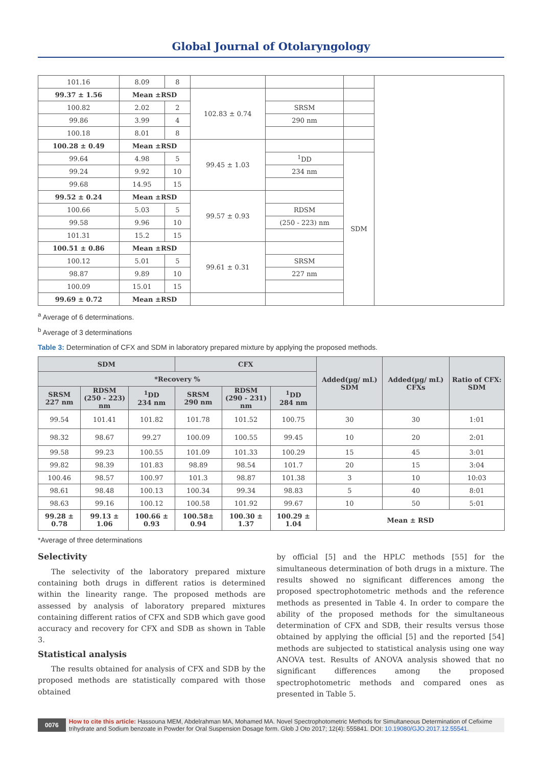Global Journal of Otolaryngology
| 101.16 | 8.09 | 8 | | | | |
| 99.37 ± 1.56 | Mean ±RSD | | 102.83 ± 0.74 | | | |
| 100.82 | 2.02 | 2 | | SRSM | | |
| 99.86 | 3.99 | 4 | | 290 nm | | |
| 100.18 | 8.01 | 8 | | | | |
| 100.28 ± 0.49 | Mean ±RSD | | 99.45 ± 1.03 | | | |
| 99.64 | 4.98 | 5 | | <sup>1</sup> DD | SDM | |
| 99.24 | 9.92 | 10 | | 234 nm | | |
| 99.68 | 14.95 | 15 | | | | |
| 99.52 ± 0.24 | Mean ±RSD | | 99.57 ± 0.93 | | | |
| 100.66 | 5.03 | 5 | | RDSM | | |
| 99.58 | 9.96 | 10 | | (250 - 223) nm | | |
| 101.31 | 15.2 | 15 | | | | |
| 100.51 ± 0.86 | Mean ±RSD | | 99.61 ± 0.31 | | | |
| 100.12 | 5.01 | 5 | | SRSM | | |
| 98.87 | 9.89 | 10 | | 227 nm | | |
| 100.09 | 15.01 | 15 | | | | |
| 99.69 ± 0.72 | Mean ±RSD | | | | | |
<sup>a</sup> Average of 6 determinations.
<sup>b</sup> Average of 3 determinations
Table 3: Determination of CFX and SDM in laboratory prepared mixture by applying the proposed methods.
| SDM | | | CFX | | | Added(µg/ mL) SDM | Added(µg/ mL) CFXs | Ratio of CFX: SDM |
| --- | --- | --- | --- | --- | --- | --- | --- | --- |
| *Recovery % | | | | | | | | |
| SRSM 227 nm | RDSM (250 - 223) nm | <sup>1</sup> DD 234 nm | SRSM 290 nm | RDSM (290 - 231) nm | <sup>1</sup> DD 284 nm | | | |
| 99.54 | 101.41 | 101.82 | 101.78 | 101.52 | 100.75 | 30 | 30 | 1:01 |
| 98.32 | 98.67 | 99.27 | 100.09 | 100.55 | 99.45 | 10 | 20 | 2:01 |
| 99.58 | 99.23 | 100.55 | 101.09 | 101.33 | 100.29 | 15 | 45 | 3:01 |
| 99.82 | 98.39 | 101.83 | 98.89 | 98.54 | 101.7 | 20 | 15 | 3:04 |
| 100.46 | 98.57 | 100.97 | 101.3 | 98.87 | 101.38 | 3 | 10 | 10:03 |
| 98.61 | 98.48 | 100.13 | 100.34 | 99.34 | 98.83 | 5 | 40 | 8:01 |
| 98.63 | 99.16 | 100.12 | 100.58 | 101.92 | 99.67 | 10 | 50 | 5:01 |
| 99.28 ± 0.78 | 99.13 ± 1.06 | 100.66 ± 0.93 | 100.58± 0.94 | 100.30 ± 1.37 | 100.29 ± 1.04 | Mean ± RSD | | |
*Average of three determinations
Selectivity
The selectivity of the laboratory prepared mixture containing both drugs in different ratios is determined within the linearity range. The proposed methods are assessed by analysis of laboratory prepared mixtures containing different ratios of CFX and SDB which gave good accuracy and recovery for CFX and SDB as shown in Table 3.
Statistical analysis
The results obtained for analysis of CFX and SDB by the proposed methods are statistically compared with those obtained
by official [5] and the HPLC methods [55] for the simultaneous determination of both drugs in a mixture. The results showed no significant differences among the proposed spectrophotometric methods and the reference methods as presented in Table 4. In order to compare the ability of the proposed methods for the simultaneous determination of CFX and SDB, their results versus those obtained by applying the official [5] and the reported [54] methods are subjected to statistical analysis using one way ANOVA test. Results of ANOVA analysis showed that no significant differences among the proposed spectrophotometric methods and compared ones as presented in Table 5.
0076 How to cite this article: Hassouna MEM, Abdelrahman MA, Mohamed MA. Novel Spectrophotometric Methods for Simultaneous Determination of Cefixime trihydrate and Sodium benzoate in Powder for Oral Suspension Dosage form. Glob J Oto 2017; 12(4): 555841. DOI: 10.19080/GJO.2017.12.55541.